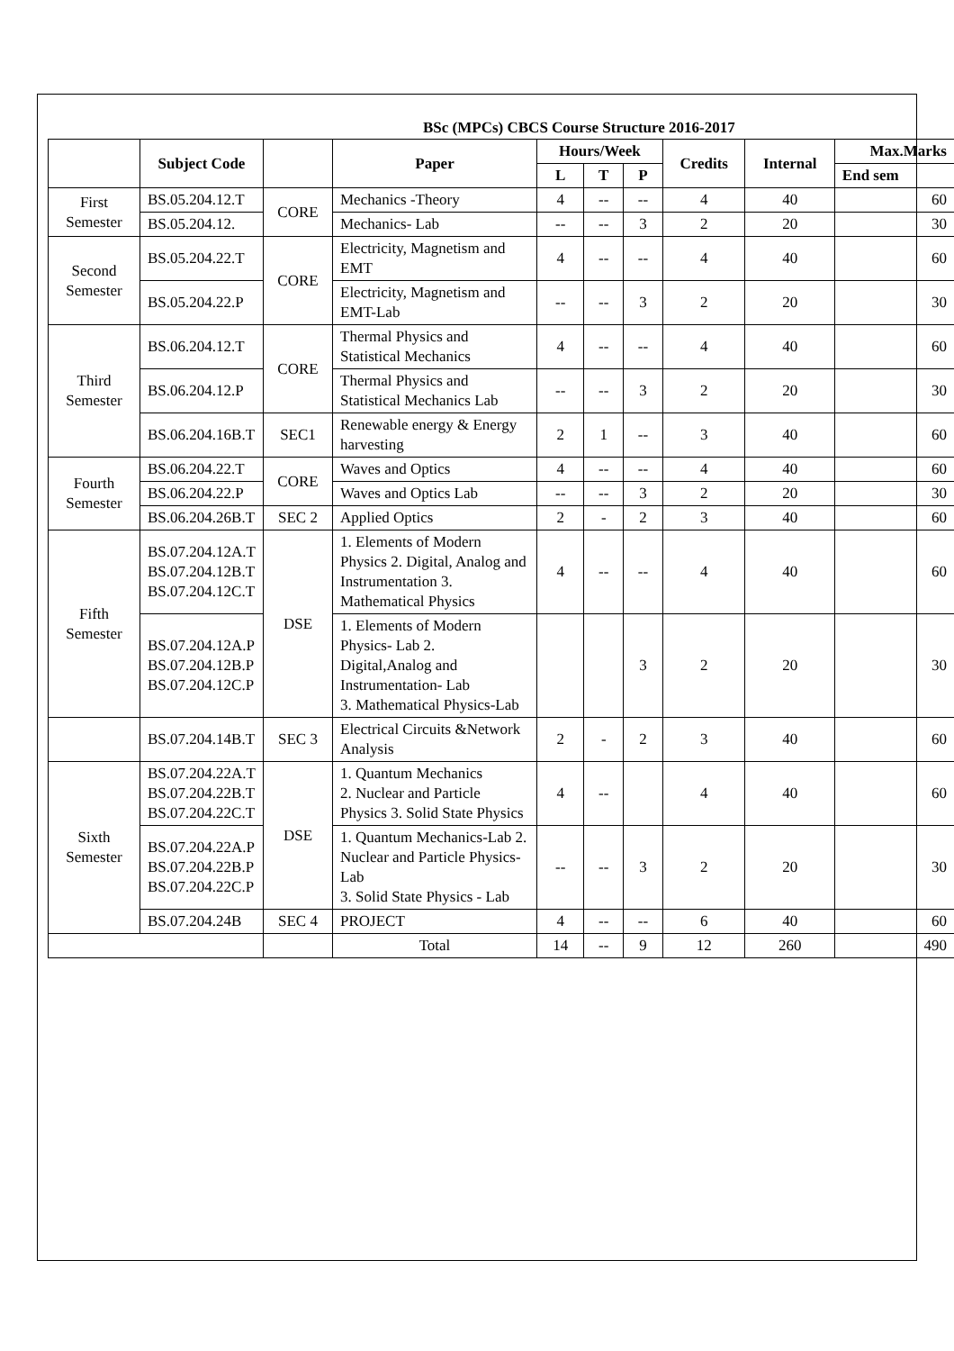BSc (MPCs) CBCS Course Structure 2016-2017
| | Subject Code | | Paper | Hours/Week | | | Credits | Internal | Max.Marks |
| --- | --- | --- | --- | --- | --- | --- | --- | --- | --- |
| | | | | L | T | P | | | End sem |
| First Semester | BS.05.204.12.T | CORE | Mechanics -Theory | 4 | -- | -- | 4 | 40 | 60 |
| | BS.05.204.12. | | Mechanics- Lab | -- | -- | 3 | 2 | 20 | 30 |
| Second Semester | BS.05.204.22.T | CORE | Electricity, Magnetism and EMT | 4 | -- | -- | 4 | 40 | 60 |
| | BS.05.204.22.P | | Electricity, Magnetism and EMT-Lab | -- | -- | 3 | 2 | 20 | 30 |
| Third Semester | BS.06.204.12.T | CORE | Thermal Physics and Statistical Mechanics | 4 | -- | -- | 4 | 40 | 60 |
| | BS.06.204.12.P | | Thermal Physics and Statistical Mechanics Lab | -- | -- | 3 | 2 | 20 | 30 |
| | BS.06.204.16B.T | SEC1 | Renewable energy & Energy harvesting | 2 | 1 | -- | 3 | 40 | 60 |
| Fourth Semester | BS.06.204.22.T | CORE | Waves and Optics | 4 | -- | -- | 4 | 40 | 60 |
| | BS.06.204.22.P | | Waves and Optics Lab | -- | -- | 3 | 2 | 20 | 30 |
| | BS.06.204.26B.T | SEC 2 | Applied Optics | 2 | - | 2 | 3 | 40 | 60 |
| Fifth Semester | BS.07.204.12A.T BS.07.204.12B.T BS.07.204.12C.T | DSE | 1. Elements of Modern Physics 2. Digital, Analog and Instrumentation 3. Mathematical Physics | 4 | -- | -- | 4 | 40 | 60 |
| | BS.07.204.12A.P BS.07.204.12B.P BS.07.204.12C.P | | 1. Elements of Modern Physics- Lab 2. Digital,Analog and Instrumentation- Lab 3. Mathematical Physics-Lab | | | 3 | 2 | 20 | 30 |
| | BS.07.204.14B.T | SEC 3 | Electrical Circuits &Network Analysis | 2 | - | 2 | 3 | 40 | 60 |
| Sixth Semester | BS.07.204.22A.T BS.07.204.22B.T BS.07.204.22C.T | DSE | 1. Quantum Mechanics 2. Nuclear and Particle Physics 3. Solid State Physics | 4 | -- | | 4 | 40 | 60 |
| | BS.07.204.22A.P BS.07.204.22B.P BS.07.204.22C.P | | 1. Quantum Mechanics-Lab 2. Nuclear and Particle Physics-Lab 3. Solid State Physics - Lab | -- | -- | 3 | 2 | 20 | 30 |
| | BS.07.204.24B | SEC 4 | PROJECT | 4 | -- | -- | 6 | 40 | 60 |
| | | | Total | 14 | -- | 9 | 12 | 260 | 490 |